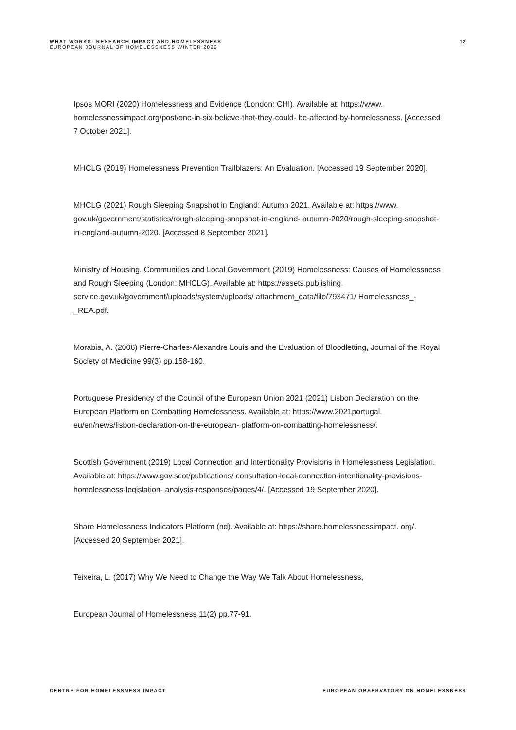WHAT WORKS: RESEARCH IMPACT AND HOMELESSNESS
EUROPEAN JOURNAL OF HOMELESSNESS WINTER 2022
12
Ipsos MORI (2020) Homelessness and Evidence (London: CHI). Available at: https://www. homelessnessimpact.org/post/one-in-six-believe-that-they-could- be-affected-by-homelessness. [Accessed 7 October 2021].
MHCLG (2019) Homelessness Prevention Trailblazers: An Evaluation. [Accessed 19 September 2020].
MHCLG (2021) Rough Sleeping Snapshot in England: Autumn 2021. Available at: https://www. gov.uk/government/statistics/rough-sleeping-snapshot-in-england- autumn-2020/rough-sleeping-snapshot-in-england-autumn-2020. [Accessed 8 September 2021].
Ministry of Housing, Communities and Local Government (2019) Homelessness: Causes of Homelessness and Rough Sleeping (London: MHCLG). Available at: https://assets.publishing. service.gov.uk/government/uploads/system/uploads/ attachment_data/file/793471/ Homelessness_-_REA.pdf.
Morabia, A. (2006) Pierre-Charles-Alexandre Louis and the Evaluation of Bloodletting, Journal of the Royal Society of Medicine 99(3) pp.158-160.
Portuguese Presidency of the Council of the European Union 2021 (2021) Lisbon Declaration on the European Platform on Combatting Homelessness. Available at: https://www.2021portugal. eu/en/news/lisbon-declaration-on-the-european- platform-on-combatting-homelessness/.
Scottish Government (2019) Local Connection and Intentionality Provisions in Homelessness Legislation. Available at: https://www.gov.scot/publications/ consultation-local-connection-intentionality-provisions-homelessness-legislation- analysis-responses/pages/4/. [Accessed 19 September 2020].
Share Homelessness Indicators Platform (nd). Available at: https://share.homelessnessimpact. org/. [Accessed 20 September 2021].
Teixeira, L. (2017) Why We Need to Change the Way We Talk About Homelessness,
European Journal of Homelessness 11(2) pp.77-91.
CENTRE FOR HOMELESSNESS IMPACT EUROPEAN OBSERVATORY ON HOMELESSNESS